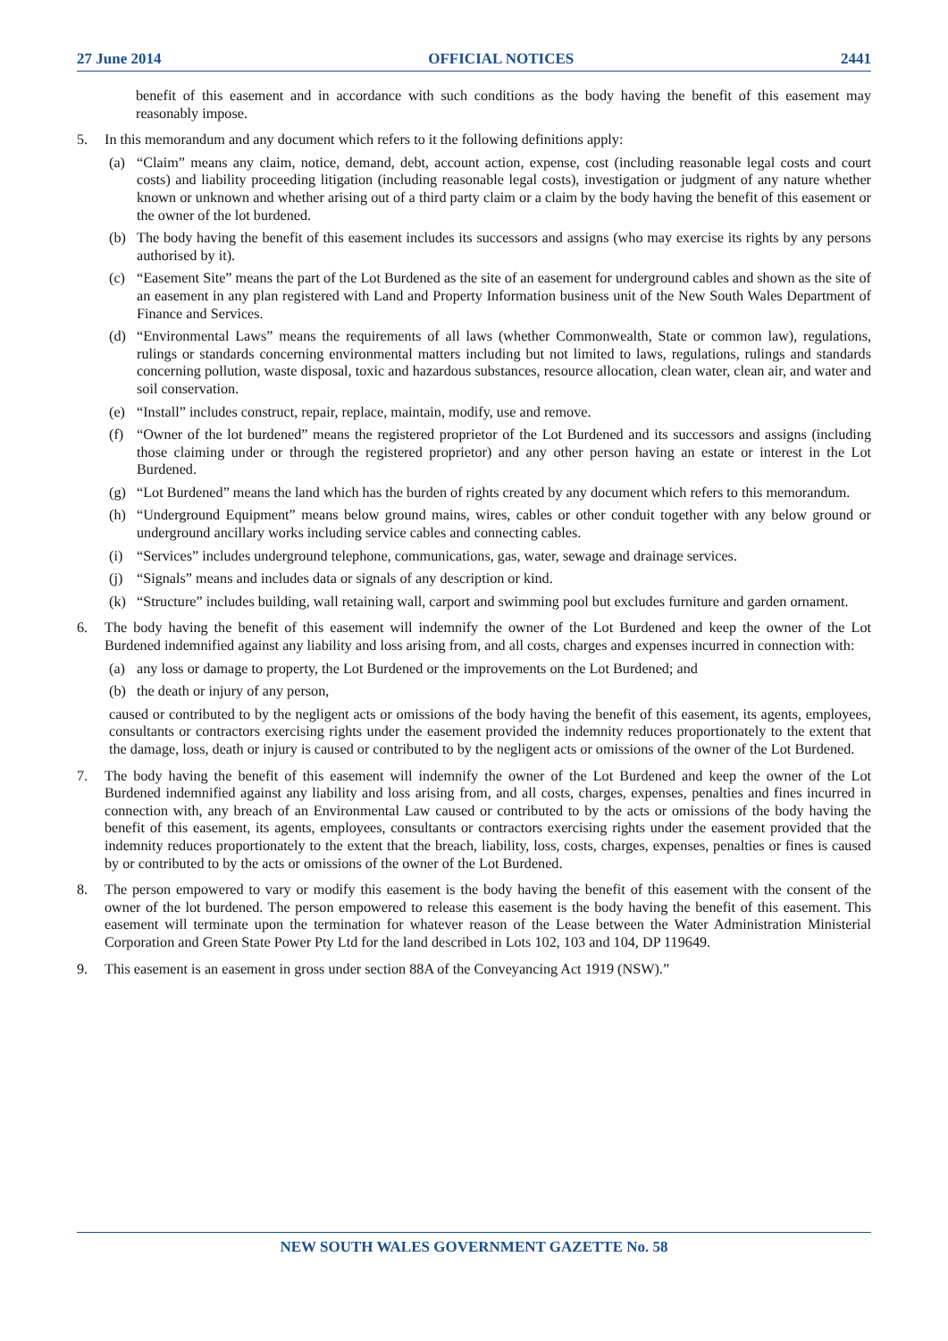27 June 2014 OFFICIAL NOTICES 2441
benefit of this easement and in accordance with such conditions as the body having the benefit of this easement may reasonably impose.
5. In this memorandum and any document which refers to it the following definitions apply:
(a) “Claim” means any claim, notice, demand, debt, account action, expense, cost (including reasonable legal costs and court costs) and liability proceeding litigation (including reasonable legal costs), investigation or judgment of any nature whether known or unknown and whether arising out of a third party claim or a claim by the body having the benefit of this easement or the owner of the lot burdened.
(b) The body having the benefit of this easement includes its successors and assigns (who may exercise its rights by any persons authorised by it).
(c) “Easement Site” means the part of the Lot Burdened as the site of an easement for underground cables and shown as the site of an easement in any plan registered with Land and Property Information business unit of the New South Wales Department of Finance and Services.
(d) “Environmental Laws” means the requirements of all laws (whether Commonwealth, State or common law), regulations, rulings or standards concerning environmental matters including but not limited to laws, regulations, rulings and standards concerning pollution, waste disposal, toxic and hazardous substances, resource allocation, clean water, clean air, and water and soil conservation.
(e) “Install” includes construct, repair, replace, maintain, modify, use and remove.
(f) “Owner of the lot burdened” means the registered proprietor of the Lot Burdened and its successors and assigns (including those claiming under or through the registered proprietor) and any other person having an estate or interest in the Lot Burdened.
(g) “Lot Burdened” means the land which has the burden of rights created by any document which refers to this memorandum.
(h) “Underground Equipment” means below ground mains, wires, cables or other conduit together with any below ground or underground ancillary works including service cables and connecting cables.
(i) “Services” includes underground telephone, communications, gas, water, sewage and drainage services.
(j) “Signals” means and includes data or signals of any description or kind.
(k) “Structure” includes building, wall retaining wall, carport and swimming pool but excludes furniture and garden ornament.
6. The body having the benefit of this easement will indemnify the owner of the Lot Burdened and keep the owner of the Lot Burdened indemnified against any liability and loss arising from, and all costs, charges and expenses incurred in connection with:
(a) any loss or damage to property, the Lot Burdened or the improvements on the Lot Burdened; and
(b) the death or injury of any person,
caused or contributed to by the negligent acts or omissions of the body having the benefit of this easement, its agents, employees, consultants or contractors exercising rights under the easement provided the indemnity reduces proportionately to the extent that the damage, loss, death or injury is caused or contributed to by the negligent acts or omissions of the owner of the Lot Burdened.
7. The body having the benefit of this easement will indemnify the owner of the Lot Burdened and keep the owner of the Lot Burdened indemnified against any liability and loss arising from, and all costs, charges, expenses, penalties and fines incurred in connection with, any breach of an Environmental Law caused or contributed to by the acts or omissions of the body having the benefit of this easement, its agents, employees, consultants or contractors exercising rights under the easement provided that the indemnity reduces proportionately to the extent that the breach, liability, loss, costs, charges, expenses, penalties or fines is caused by or contributed to by the acts or omissions of the owner of the Lot Burdened.
8. The person empowered to vary or modify this easement is the body having the benefit of this easement with the consent of the owner of the lot burdened. The person empowered to release this easement is the body having the benefit of this easement. This easement will terminate upon the termination for whatever reason of the Lease between the Water Administration Ministerial Corporation and Green State Power Pty Ltd for the land described in Lots 102, 103 and 104, DP 119649.
9. This easement is an easement in gross under section 88A of the Conveyancing Act 1919 (NSW).”
NEW SOUTH WALES GOVERNMENT GAZETTE No. 58